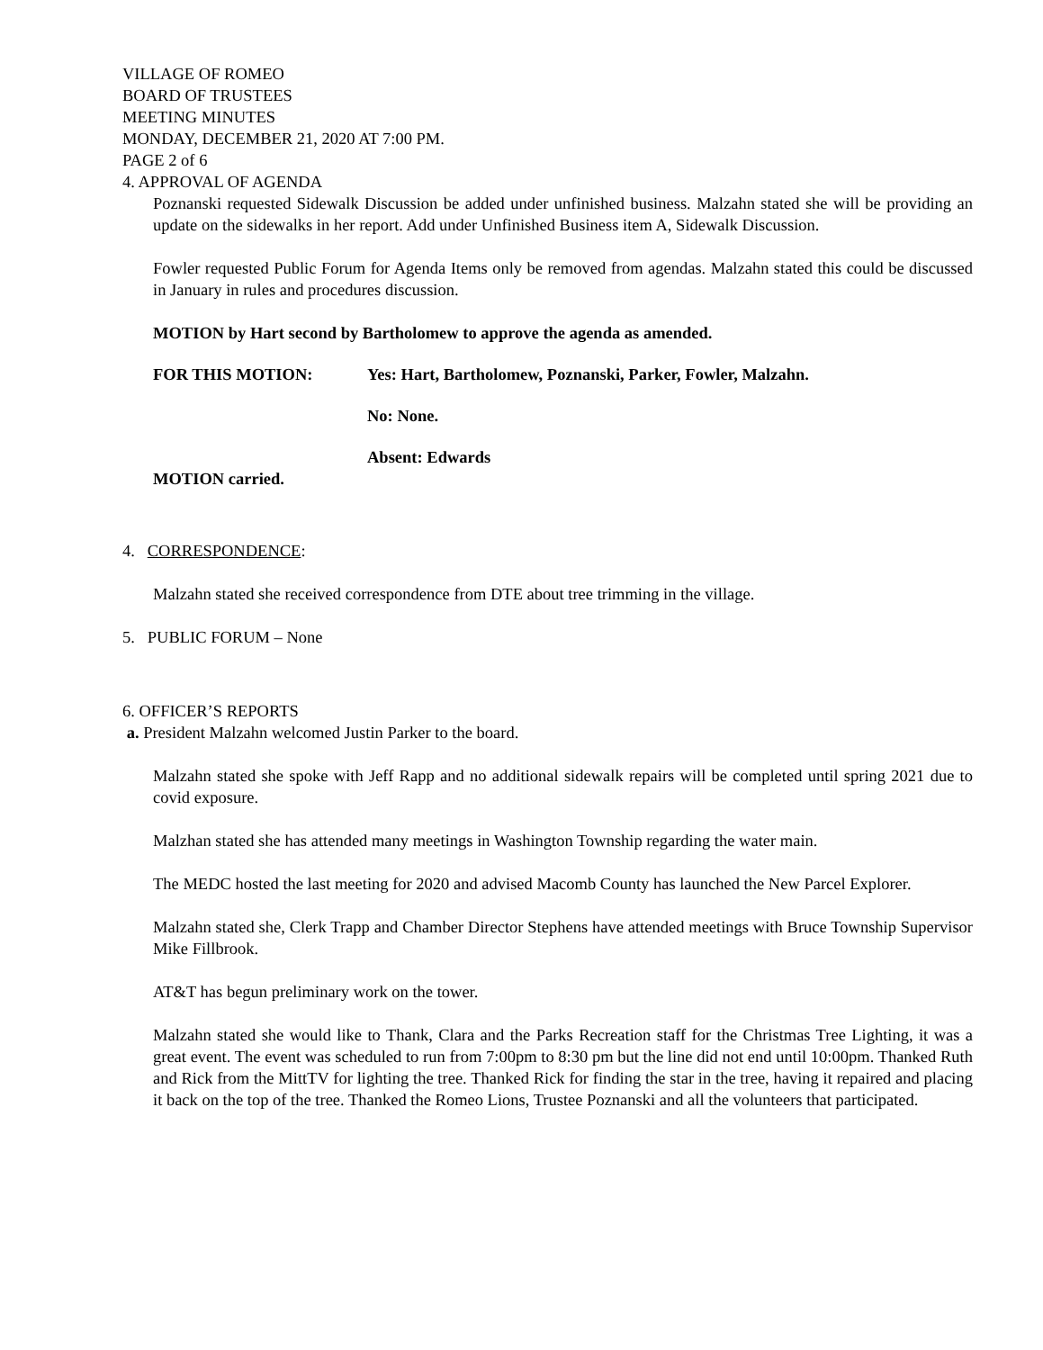VILLAGE OF ROMEO
BOARD OF TRUSTEES
MEETING MINUTES
MONDAY, DECEMBER 21, 2020 AT 7:00 PM.
PAGE 2 of 6
4. APPROVAL OF AGENDA
Poznanski requested Sidewalk Discussion be added under unfinished business. Malzahn stated she will be providing an update on the sidewalks in her report. Add under Unfinished Business item A, Sidewalk Discussion.
Fowler requested Public Forum for Agenda Items only be removed from agendas. Malzahn stated this could be discussed in January in rules and procedures discussion.
MOTION by Hart second by Bartholomew to approve the agenda as amended.
FOR THIS MOTION: Yes: Hart, Bartholomew, Poznanski, Parker, Fowler, Malzahn.
No: None.
Absent: Edwards
MOTION carried.
4. CORRESPONDENCE:
Malzahn stated she received correspondence from DTE about tree trimming in the village.
5. PUBLIC FORUM – None
6. OFFICER’S REPORTS
a. President Malzahn welcomed Justin Parker to the board.
Malzahn stated she spoke with Jeff Rapp and no additional sidewalk repairs will be completed until spring 2021 due to covid exposure.
Malzhan stated she has attended many meetings in Washington Township regarding the water main.
The MEDC hosted the last meeting for 2020 and advised Macomb County has launched the New Parcel Explorer.
Malzahn stated she, Clerk Trapp and Chamber Director Stephens have attended meetings with Bruce Township Supervisor Mike Fillbrook.
AT&T has begun preliminary work on the tower.
Malzahn stated she would like to Thank, Clara and the Parks Recreation staff for the Christmas Tree Lighting, it was a great event. The event was scheduled to run from 7:00pm to 8:30 pm but the line did not end until 10:00pm. Thanked Ruth and Rick from the MittTV for lighting the tree. Thanked Rick for finding the star in the tree, having it repaired and placing it back on the top of the tree. Thanked the Romeo Lions, Trustee Poznanski and all the volunteers that participated.